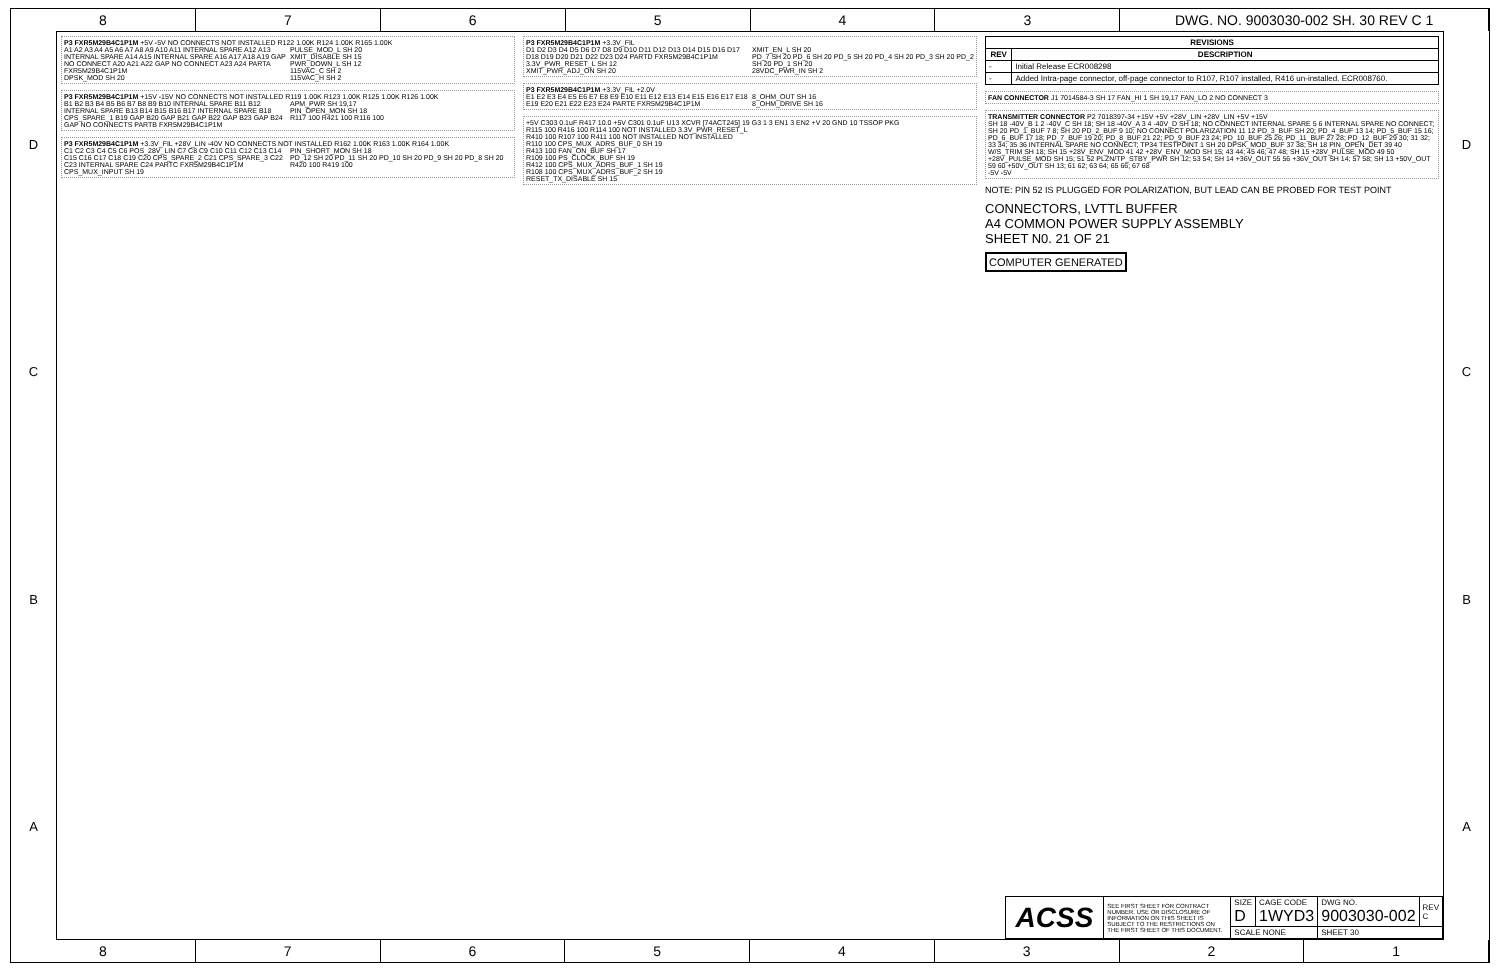8 7 6 5 4 3 DWG. NO. 9003030-002 SH. 30 REV C 1
D
C
B
A
P3 FXR5M29B4C1P1M +5V -5V NO CONNECTS NOT INSTALLED R122 1.00K R124 1.00K R165 1.00K
A1 A2 A3 A4 A5 A6 A7 A8 A9 A10 A11 INTERNAL SPARE A12 A13 INTERNAL SPARE A14 A15 INTERNAL SPARE A16 A17 A18 A19 GAP NO CONNECT A20 A21 A22 GAP NO CONNECT A23 A24 PARTA FXR5M29B4C1P1M
DPSK_MOD SH 20
PULSE_MOD_L SH 20
XMIT_DISABLE SH 15
PWR_DOWN_L SH 12
115VAC_C SH 2
115VAC_H SH 2
P3 FXR5M29B4C1P1M +15V -15V NO CONNECTS NOT INSTALLED R119 1.00K R123 1.00K R125 1.00K R126 1.00K
B1 B2 B3 B4 B5 B6 B7 B8 B9 B10 INTERNAL SPARE B11 B12 INTERNAL SPARE B13 B14 B15 B16 B17 INTERNAL SPARE B18 CPS_SPARE_1 B19 GAP B20 GAP B21 GAP B22 GAP B23 GAP B24 GAP NO CONNECTS PARTB FXR5M29B4C1P1M
APM_PWR SH 19,17
PIN_OPEN_MON SH 18
R117 100 R421 100 R116 100
P3 FXR5M29B4C1P1M +3.3V_FIL +28V_LIN -40V NO CONNECTS NOT INSTALLED R162 1.00K R163 1.00K R164 1.00K
C1 C2 C3 C4 C5 C6 POS_28V_LIN C7 C8 C9 C10 C11 C12 C13 C14 C15 C16 C17 C18 C19 C20 CPS_SPARE_2 C21 CPS_SPARE_3 C22 C23 INTERNAL SPARE C24 PARTC FXR5M29B4C1P1M
CPS_MUX_INPUT SH 19
PIN_SHORT_MON SH 18
PD_12 SH 20 PD_11 SH 20 PD_10 SH 20 PD_9 SH 20 PD_8 SH 20
R420 100 R419 100
P3 FXR5M29B4C1P1M +3.3V_FIL
D1 D2 D3 D4 D5 D6 D7 D8 D9 D10 D11 D12 D13 D14 D15 D16 D17 D18 D19 D20 D21 D22 D23 D24 PARTD FXR5M29B4C1P1M
3.3V_PWR_RESET_L SH 12
XMIT_PWR_ADJ_ON SH 20
XMIT_EN_L SH 20
PD_7 SH 20 PD_6 SH 20 PD_5 SH 20 PD_4 SH 20 PD_3 SH 20 PD_2 SH 20 PD_1 SH 20
28VDC_PWR_IN SH 2
P3 FXR5M29B4C1P1M +3.3V_FIL +2.0V
E1 E2 E3 E4 E5 E6 E7 E8 E9 E10 E11 E12 E13 E14 E15 E16 E17 E18 E19 E20 E21 E22 E23 E24 PARTE FXR5M29B4C1P1M
8_OHM_OUT SH 16
8_OHM_DRIVE SH 16
+5V C303 0.1uF R417 10.0 +5V C301 0.1uF U13 XCVR [74ACT245] 19 G3 1 3 EN1 3 EN2 +V 20 GND 10 TSSOP PKG
R115 100 R416 100 R114 100 NOT INSTALLED 3.3V_PWR_RESET_L
R410 100 R107 100 R411 100 NOT INSTALLED NOT INSTALLED
R110 100 CPS_MUX_ADRS_BUF_0 SH 19
R413 100 FAN_ON_BUF SH 17
R109 100 PS_CLOCK_BUF SH 19
R412 100 CPS_MUX_ADRS_BUF_1 SH 19
R108 100 CPS_MUX_ADRS_BUF_2 SH 19
RESET_TX_DISABLE SH 15
| REVISIONS | |
| --- | --- |
| REV | DESCRIPTION |
| - | Initial Release ECR008298 |
| - | Added Intra-page connector, off-page connector to R107, R107 installed, R416 un-installed. ECR008760. |
FAN CONNECTOR J1 7014584-3 SH 17 FAN_HI 1 SH 19,17 FAN_LO 2 NO CONNECT 3
TRANSMITTER CONNECTOR P2 7018397-34 +15V +5V +28V_LIN +28V_LIN +5V +15V
SH 18 -40V_B 1 2 -40V_C SH 18; SH 18 -40V_A 3 4 -40V_D SH 18; NO CONNECT INTERNAL SPARE 5 6 INTERNAL SPARE NO CONNECT; SH 20 PD_1_BUF 7 8; SH 20 PD_2_BUF 9 10; NO CONNECT POLARIZATION 11 12 PD_3_BUF SH 20; PD_4_BUF 13 14; PD_5_BUF 15 16; PD_6_BUF 17 18; PD_7_BUF 19 20; PD_8_BUF 21 22; PD_9_BUF 23 24; PD_10_BUF 25 26; PD_11_BUF 27 28; PD_12_BUF 29 30; 31 32; 33 34; 35 36 INTERNAL SPARE NO CONNECT; TP34 TESTPOINT 1 SH 20 DPSK_MOD_BUF 37 38; SH 18 PIN_OPEN_DET 39 40 W/S_TRIM SH 18; SH 15 +28V_ENV_MOD 41 42 +28V_ENV_MOD SH 15; 43 44; 45 46; 47 48; SH 15 +28V_PULSE_MOD 49 50 +28V_PULSE_MOD SH 15; 51 52 PLZN/TP_STBY_PWR SH 12; 53 54; SH 14 +36V_OUT 55 56 +36V_OUT SH 14; 57 58; SH 13 +50V_OUT 59 60 +50V_OUT SH 13; 61 62; 63 64; 65 66; 67 68
-5V -5V
NOTE: PIN 52 IS PLUGGED FOR POLARIZATION, BUT LEAD CAN BE PROBED FOR TEST POINT
CONNECTORS, LVTTL BUFFER
A4 COMMON POWER SUPPLY ASSEMBLY
SHEET N0. 21 OF 21
COMPUTER GENERATED
| ACSS | SEE FIRST SHEET FOR CONTRACT NUMBER. USE OR DISCLOSURE OF INFORMATION ON THIS SHEET IS SUBJECT TO THE RESTRICTIONS ON THE FIRST SHEET OF THIS DOCUMENT. | SIZE D | CAGE CODE 1WYD3 | DWG NO. 9003030-002 | REV C |
| | | SCALE NONE | | SHEET 30 | |
D
C
B
A
8 7 6 5 4 3 2 1